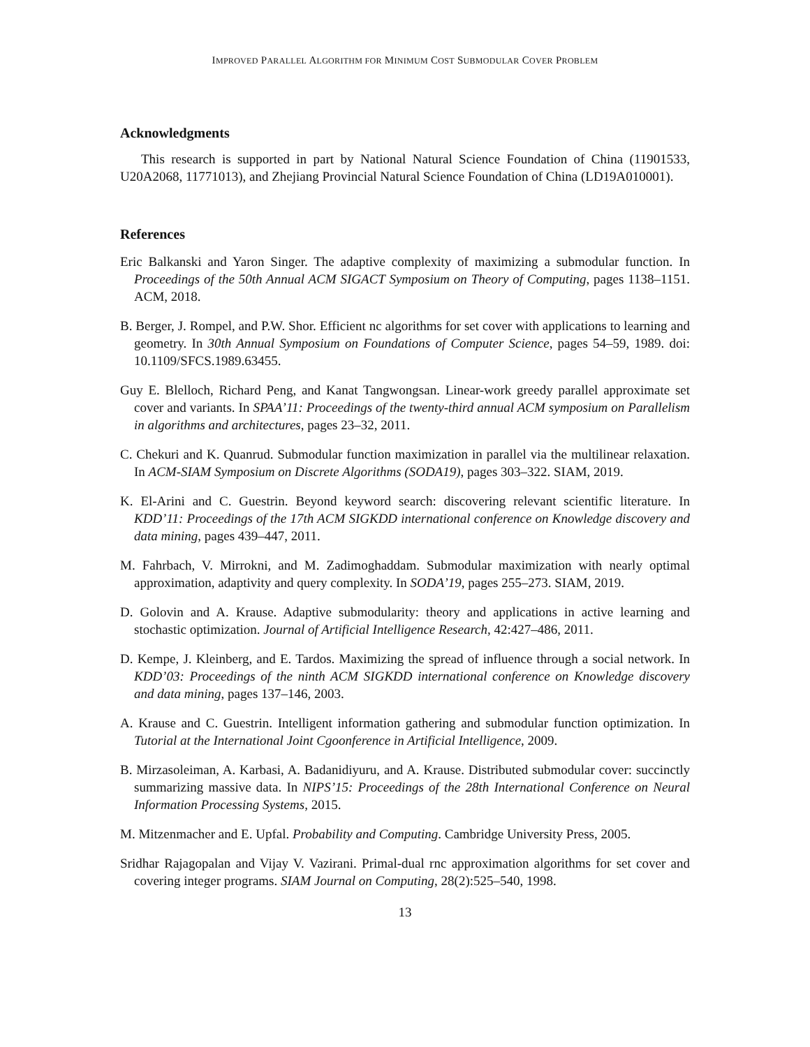IMPROVED PARALLEL ALGORITHM FOR MINIMUM COST SUBMODULAR COVER PROBLEM
Acknowledgments
This research is supported in part by National Natural Science Foundation of China (11901533, U20A2068, 11771013), and Zhejiang Provincial Natural Science Foundation of China (LD19A010001).
References
Eric Balkanski and Yaron Singer. The adaptive complexity of maximizing a submodular function. In Proceedings of the 50th Annual ACM SIGACT Symposium on Theory of Computing, pages 1138–1151. ACM, 2018.
B. Berger, J. Rompel, and P.W. Shor. Efficient nc algorithms for set cover with applications to learning and geometry. In 30th Annual Symposium on Foundations of Computer Science, pages 54–59, 1989. doi: 10.1109/SFCS.1989.63455.
Guy E. Blelloch, Richard Peng, and Kanat Tangwongsan. Linear-work greedy parallel approximate set cover and variants. In SPAA’11: Proceedings of the twenty-third annual ACM symposium on Parallelism in algorithms and architectures, pages 23–32, 2011.
C. Chekuri and K. Quanrud. Submodular function maximization in parallel via the multilinear relaxation. In ACM-SIAM Symposium on Discrete Algorithms (SODA19), pages 303–322. SIAM, 2019.
K. El-Arini and C. Guestrin. Beyond keyword search: discovering relevant scientific literature. In KDD’11: Proceedings of the 17th ACM SIGKDD international conference on Knowledge discovery and data mining, pages 439–447, 2011.
M. Fahrbach, V. Mirrokni, and M. Zadimoghaddam. Submodular maximization with nearly optimal approximation, adaptivity and query complexity. In SODA’19, pages 255–273. SIAM, 2019.
D. Golovin and A. Krause. Adaptive submodularity: theory and applications in active learning and stochastic optimization. Journal of Artificial Intelligence Research, 42:427–486, 2011.
D. Kempe, J. Kleinberg, and E. Tardos. Maximizing the spread of influence through a social network. In KDD’03: Proceedings of the ninth ACM SIGKDD international conference on Knowledge discovery and data mining, pages 137–146, 2003.
A. Krause and C. Guestrin. Intelligent information gathering and submodular function optimization. In Tutorial at the International Joint Cgoonference in Artificial Intelligence, 2009.
B. Mirzasoleiman, A. Karbasi, A. Badanidiyuru, and A. Krause. Distributed submodular cover: succinctly summarizing massive data. In NIPS’15: Proceedings of the 28th International Conference on Neural Information Processing Systems, 2015.
M. Mitzenmacher and E. Upfal. Probability and Computing. Cambridge University Press, 2005.
Sridhar Rajagopalan and Vijay V. Vazirani. Primal-dual rnc approximation algorithms for set cover and covering integer programs. SIAM Journal on Computing, 28(2):525–540, 1998.
13